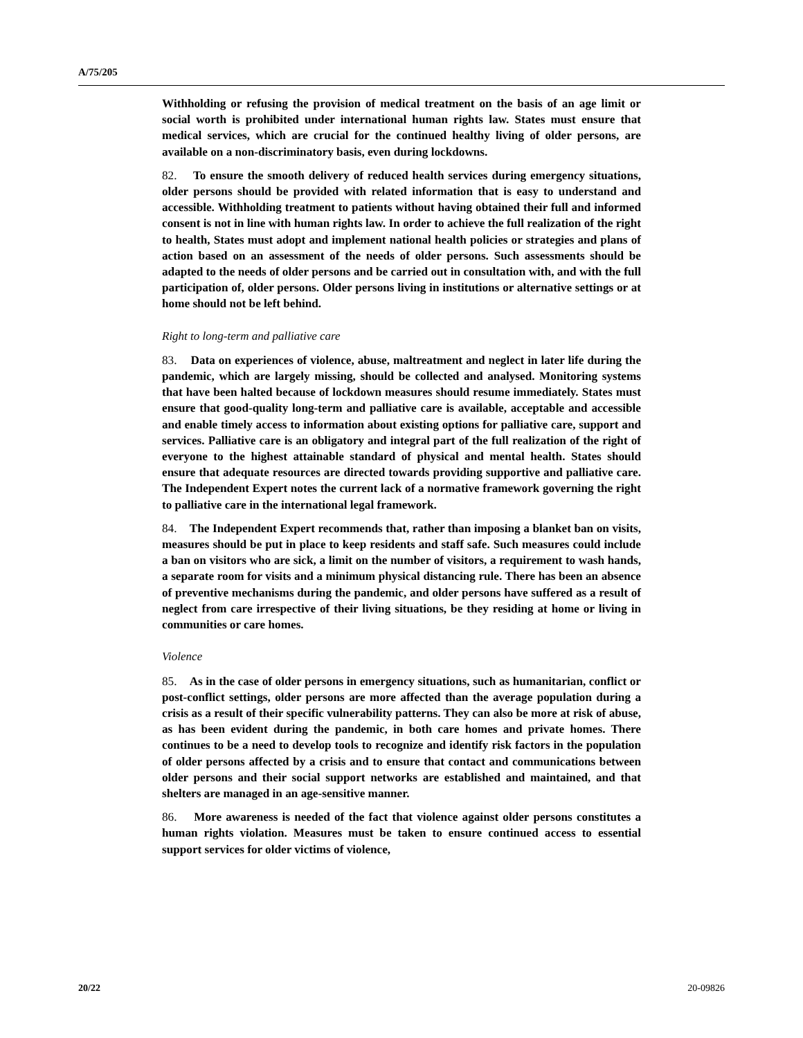A/75/205
Withholding or refusing the provision of medical treatment on the basis of an age limit or social worth is prohibited under international human rights law. States must ensure that medical services, which are crucial for the continued healthy living of older persons, are available on a non-discriminatory basis, even during lockdowns.
82. To ensure the smooth delivery of reduced health services during emergency situations, older persons should be provided with related information that is easy to understand and accessible. Withholding treatment to patients without having obtained their full and informed consent is not in line with human rights law. In order to achieve the full realization of the right to health, States must adopt and implement national health policies or strategies and plans of action based on an assessment of the needs of older persons. Such assessments should be adapted to the needs of older persons and be carried out in consultation with, and with the full participation of, older persons. Older persons living in institutions or alternative settings or at home should not be left behind.
Right to long-term and palliative care
83. Data on experiences of violence, abuse, maltreatment and neglect in later life during the pandemic, which are largely missing, should be collected and analysed. Monitoring systems that have been halted because of lockdown measures should resume immediately. States must ensure that good-quality long-term and palliative care is available, acceptable and accessible and enable timely access to information about existing options for palliative care, support and services. Palliative care is an obligatory and integral part of the full realization of the right of everyone to the highest attainable standard of physical and mental health. States should ensure that adequate resources are directed towards providing supportive and palliative care. The Independent Expert notes the current lack of a normative framework governing the right to palliative care in the international legal framework.
84. The Independent Expert recommends that, rather than imposing a blanket ban on visits, measures should be put in place to keep residents and staff safe. Such measures could include a ban on visitors who are sick, a limit on the number of visitors, a requirement to wash hands, a separate room for visits and a minimum physical distancing rule. There has been an absence of preventive mechanisms during the pandemic, and older persons have suffered as a result of neglect from care irrespective of their living situations, be they residing at home or living in communities or care homes.
Violence
85. As in the case of older persons in emergency situations, such as humanitarian, conflict or post-conflict settings, older persons are more affected than the average population during a crisis as a result of their specific vulnerability patterns. They can also be more at risk of abuse, as has been evident during the pandemic, in both care homes and private homes. There continues to be a need to develop tools to recognize and identify risk factors in the population of older persons affected by a crisis and to ensure that contact and communications between older persons and their social support networks are established and maintained, and that shelters are managed in an age-sensitive manner.
86. More awareness is needed of the fact that violence against older persons constitutes a human rights violation. Measures must be taken to ensure continued access to essential support services for older victims of violence,
20/22 20-09826